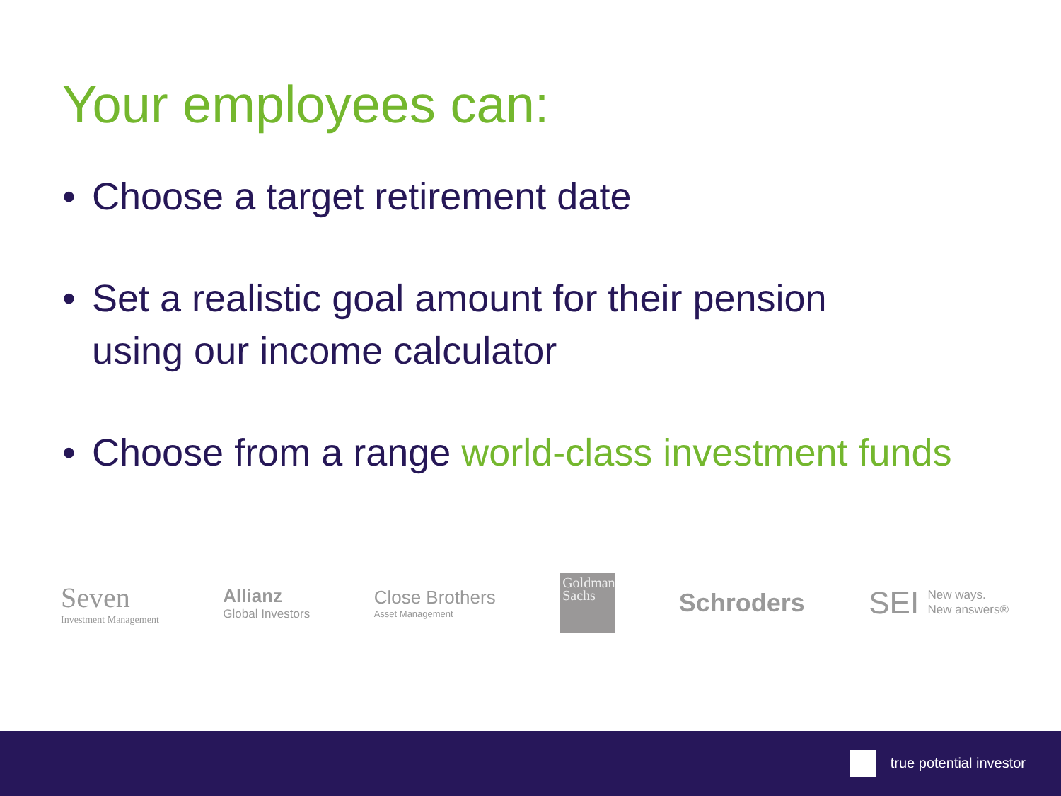Your employees can:
• Choose a target retirement date
• Set a realistic goal amount for their pension
using our income calculator
• Choose from a range world-class investment funds
Seven
Investment Management
Allianz
Global Investors
Close Brothers
Asset Management
Goldman Sachs
Schroders
SEI New ways.
New answers®
true potential investor